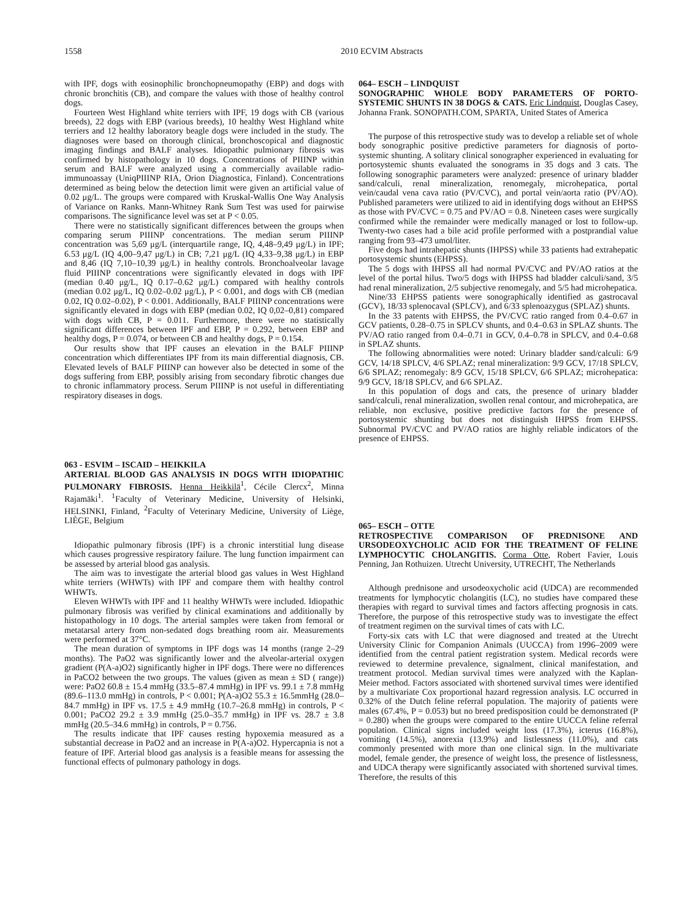1558 2010 ECVIM Abstracts
with IPF, dogs with eosinophilic bronchopneumopathy (EBP) and dogs with chronic bronchitis (CB), and compare the values with those of healthy control dogs.
Fourteen West Highland white terriers with IPF, 19 dogs with CB (various breeds), 22 dogs with EBP (various breeds), 10 healthy West Highland white terriers and 12 healthy laboratory beagle dogs were included in the study. The diagnoses were based on thorough clinical, bronchoscopical and diagnostic imaging findings and BALF analyses. Idiopathic pulmionary fibrosis was confirmed by histopathology in 10 dogs. Concentrations of PIIINP within serum and BALF were analyzed using a commercially available radio-immunoassay (UniqPIIINP RIA, Orion Diagnostica, Finland). Concentrations determined as being below the detection limit were given an artificial value of 0.02 μg/L. The groups were compared with Kruskal-Wallis One Way Analysis of Variance on Ranks. Mann-Whitney Rank Sum Test was used for pairwise comparisons. The significance level was set at P < 0.05.
There were no statistically significant differences between the groups when comparing serum PIIINP concentrations. The median serum PIIINP concentration was 5,69 μg/L (interquartile range, IQ, 4,48–9,49 μg/L) in IPF; 6.53 μg/L (IQ 4,00–9,47 μg/L) in CB; 7,21 μg/L (IQ 4,33–9,38 μg/L) in EBP and 8,46 (IQ 7,10–10,39 μg/L) in healthy controls. Bronchoalveolar lavage fluid PIIINP concentrations were significantly elevated in dogs with IPF (median 0.40 μg/L, IQ 0.17–0.62 μg/L) compared with healthy controls (median 0.02 μg/L, IQ 0.02–0.02 μg/L), P < 0.001, and dogs with CB (median 0.02, IQ 0.02–0.02), P < 0.001. Additionally, BALF PIIINP concentrations were significantly elevated in dogs with EBP (median 0.02, IQ 0,02–0,81) compared with dogs with CB, P = 0.011. Furthermore, there were no statistically significant differences between IPF and EBP, P = 0.292, between EBP and healthy dogs, P = 0.074, or between CB and healthy dogs, P = 0.154.
Our results show that IPF causes an elevation in the BALF PIIINP concentration which differentiates IPF from its main differential diagnosis, CB. Elevated levels of BALF PIIINP can however also be detected in some of the dogs suffering from EBP, possibly arising from secondary fibrotic changes due to chronic inflammatory process. Serum PIIINP is not useful in differentiating respiratory diseases in dogs.
063 - ESVIM – ISCAID – HEIKKILA
ARTERIAL BLOOD GAS ANALYSIS IN DOGS WITH IDIOPATHIC PULMONARY FIBROSIS. Henna Heikkilä<sup>1</sup>, Cécile Clercx<sup>2</sup>, Minna Rajamäki<sup>1</sup>. <sup>1</sup>Faculty of Veterinary Medicine, University of Helsinki, HELSINKI, Finland, <sup>2</sup>Faculty of Veterinary Medicine, University of Liège, LIÈGE, Belgium
Idiopathic pulmonary fibrosis (IPF) is a chronic interstitial lung disease which causes progressive respiratory failure. The lung function impairment can be assessed by arterial blood gas analysis.
The aim was to investigate the arterial blood gas values in West Highland white terriers (WHWTs) with IPF and compare them with healthy control WHWTs.
Eleven WHWTs with IPF and 11 healthy WHWTs were included. Idiopathic pulmonary fibrosis was verified by clinical examinations and additionally by histopathology in 10 dogs. The arterial samples were taken from femoral or metatarsal artery from non-sedated dogs breathing room air. Measurements were performed at 37°C.
The mean duration of symptoms in IPF dogs was 14 months (range 2–29 months). The PaO2 was significantly lower and the alveolar-arterial oxygen gradient (P(A-a)O2) significantly higher in IPF dogs. There were no differences in PaCO2 between the two groups. The values (given as mean ± SD ( range)) were: PaO2 60.8 ± 15.4 mmHg (33.5–87.4 mmHg) in IPF vs. 99.1 ± 7.8 mmHg (89.6–113.0 mmHg) in controls, P < 0.001; P(A-a)O2 55.3 ± 16.5mmHg (28.0–84.7 mmHg) in IPF vs. 17.5 ± 4.9 mmHg (10.7–26.8 mmHg) in controls, P < 0.001; PaCO2 29.2 ± 3.9 mmHg (25.0–35.7 mmHg) in IPF vs. 28.7 ± 3.8 mmHg (20.5–34.6 mmHg) in controls, P = 0.756.
The results indicate that IPF causes resting hypoxemia measured as a substantial decrease in PaO2 and an increase in P(A-a)O2. Hypercapnia is not a feature of IPF. Arterial blood gas analysis is a feasible means for assessing the functional effects of pulmonary pathology in dogs.
064– ESCH – LINDQUIST
SONOGRAPHIC WHOLE BODY PARAMETERS OF PORTO-SYSTEMIC SHUNTS IN 38 DOGS & CATS. Eric Lindquist, Douglas Casey, Johanna Frank. SONOPATH.COM, SPARTA, United States of America
The purpose of this retrospective study was to develop a reliable set of whole body sonographic positive predictive parameters for diagnosis of porto-systemic shunting. A solitary clinical sonographer experienced in evaluating for portosystemic shunts evaluated the sonograms in 35 dogs and 3 cats. The following sonographic parameters were analyzed: presence of urinary bladder sand/calculi, renal mineralization, renomegaly, microhepatica, portal vein/caudal vena cava ratio (PV/CVC), and portal vein/aorta ratio (PV/AO). Published parameters were utilized to aid in identifying dogs without an EHPSS as those with PV/CVC = 0.75 and PV/AO = 0.8. Nineteen cases were surgically confirmed while the remainder were medically managed or lost to follow-up. Twenty-two cases had a bile acid profile performed with a postprandial value ranging from 93–473 umol/liter.
Five dogs had intrahepatic shunts (IHPSS) while 33 patients had extrahepatic portosystemic shunts (EHPSS).
The 5 dogs with IHPSS all had normal PV/CVC and PV/AO ratios at the level of the portal hilus. Two/5 dogs with IHPSS had bladder calculi/sand, 3/5 had renal mineralization, 2/5 subjective renomegaly, and 5/5 had microhepatica.
Nine/33 EHPSS patients were sonographically identified as gastrocaval (GCV), 18/33 splenocaval (SPLCV), and 6/33 splenoazygus (SPLAZ) shunts.
In the 33 patents with EHPSS, the PV/CVC ratio ranged from 0.4–0.67 in GCV patients, 0.28–0.75 in SPLCV shunts, and 0.4–0.63 in SPLAZ shunts. The PV/AO ratio ranged from 0.4–0.71 in GCV, 0.4–0.78 in SPLCV, and 0.4–0.68 in SPLAZ shunts.
The following abnormalities were noted: Urinary bladder sand/calculi: 6/9 GCV, 14/18 SPLCV, 4/6 SPLAZ; renal mineralization: 9/9 GCV, 17/18 SPLCV, 6/6 SPLAZ; renomegaly: 8/9 GCV, 15/18 SPLCV, 6/6 SPLAZ; microhepatica: 9/9 GCV, 18/18 SPLCV, and 6/6 SPLAZ.
In this population of dogs and cats, the presence of urinary bladder sand/calculi, renal mineralization, swollen renal contour, and microhepatica, are reliable, non exclusive, positive predictive factors for the presence of portosystemic shunting but does not distinguish IHPSS from EHPSS. Subnormal PV/CVC and PV/AO ratios are highly reliable indicators of the presence of EHPSS.
065– ESCH – OTTE
RETROSPECTIVE COMPARISON OF PREDNISONE AND URSODEOXYCHOLIC ACID FOR THE TREATMENT OF FELINE LYMPHOCYTIC CHOLANGITIS. Corma Otte, Robert Favier, Louis Penning, Jan Rothuizen. Utrecht University, UTRECHT, The Netherlands
Although prednisone and ursodeoxycholic acid (UDCA) are recommended treatments for lymphocytic cholangitis (LC), no studies have compared these therapies with regard to survival times and factors affecting prognosis in cats. Therefore, the purpose of this retrospective study was to investigate the effect of treatment regimen on the survival times of cats with LC.
Forty-six cats with LC that were diagnosed and treated at the Utrecht University Clinic for Companion Animals (UUCCA) from 1996–2009 were identified from the central patient registration system. Medical records were reviewed to determine prevalence, signalment, clinical manifestation, and treatment protocol. Median survival times were analyzed with the Kaplan-Meier method. Factors associated with shortened survival times were identified by a multivariate Cox proportional hazard regression analysis. LC occurred in 0.32% of the Dutch feline referral population. The majority of patients were males (67.4%, P = 0.053) but no breed predisposition could be demonstrated (P = 0.280) when the groups were compared to the entire UUCCA feline referral population. Clinical signs included weight loss (17.3%), icterus (16.8%), vomiting (14.5%), anorexia (13.9%) and listlessness (11.0%), and cats commonly presented with more than one clinical sign. In the multivariate model, female gender, the presence of weight loss, the presence of listlessness, and UDCA therapy were significantly associated with shortened survival times. Therefore, the results of this